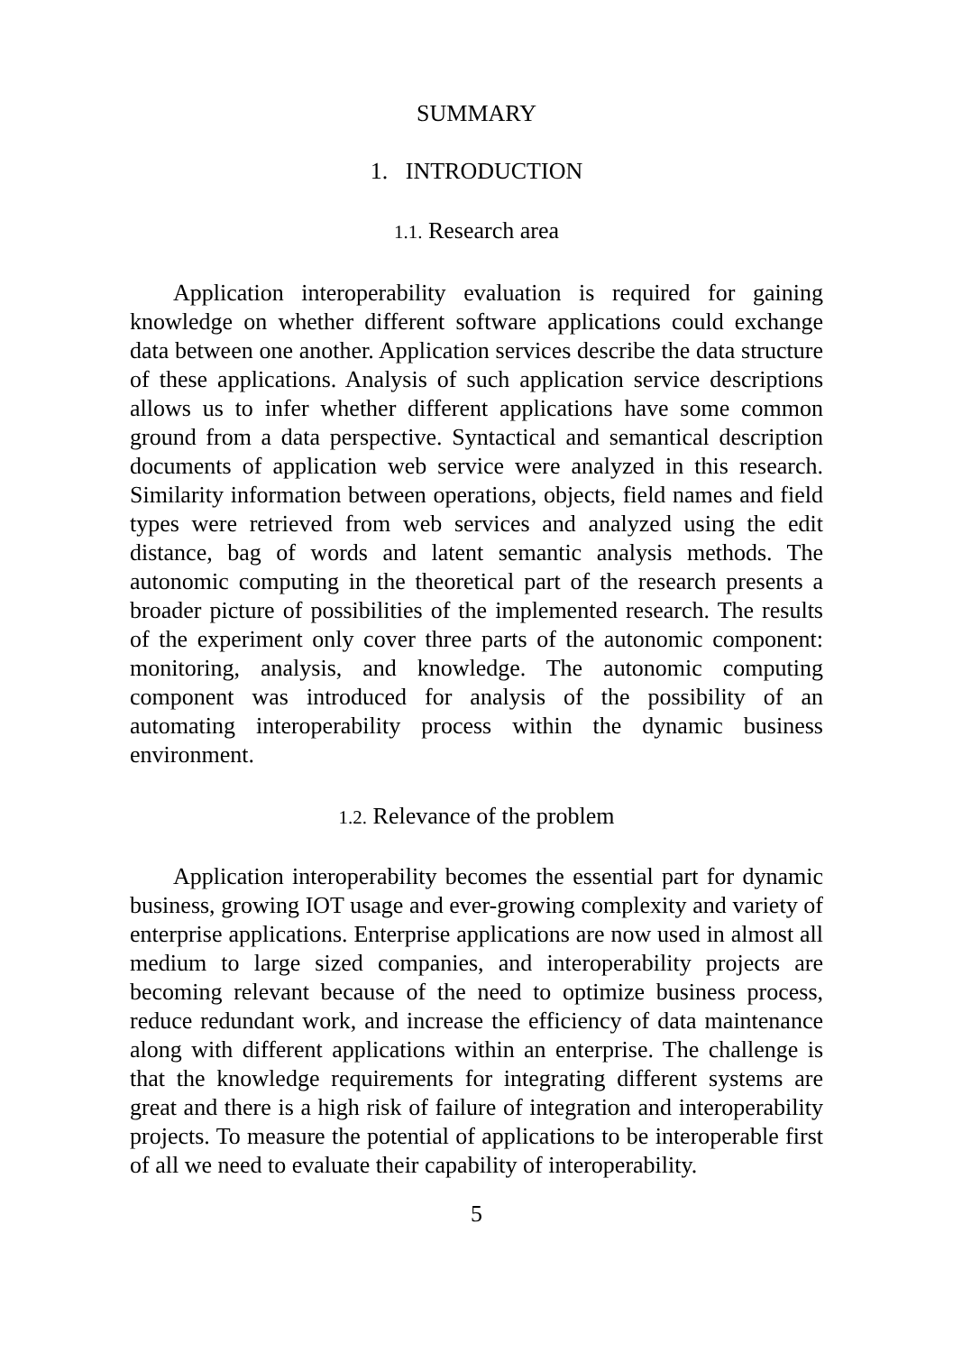SUMMARY
1. INTRODUCTION
1.1. Research area
Application interoperability evaluation is required for gaining knowledge on whether different software applications could exchange data between one another. Application services describe the data structure of these applications. Analysis of such application service descriptions allows us to infer whether different applications have some common ground from a data perspective. Syntactical and semantical description documents of application web service were analyzed in this research. Similarity information between operations, objects, field names and field types were retrieved from web services and analyzed using the edit distance, bag of words and latent semantic analysis methods. The autonomic computing in the theoretical part of the research presents a broader picture of possibilities of the implemented research. The results of the experiment only cover three parts of the autonomic component: monitoring, analysis, and knowledge. The autonomic computing component was introduced for analysis of the possibility of an automating interoperability process within the dynamic business environment.
1.2. Relevance of the problem
Application interoperability becomes the essential part for dynamic business, growing IOT usage and ever-growing complexity and variety of enterprise applications. Enterprise applications are now used in almost all medium to large sized companies, and interoperability projects are becoming relevant because of the need to optimize business process, reduce redundant work, and increase the efficiency of data maintenance along with different applications within an enterprise. The challenge is that the knowledge requirements for integrating different systems are great and there is a high risk of failure of integration and interoperability projects. To measure the potential of applications to be interoperable first of all we need to evaluate their capability of interoperability.
5